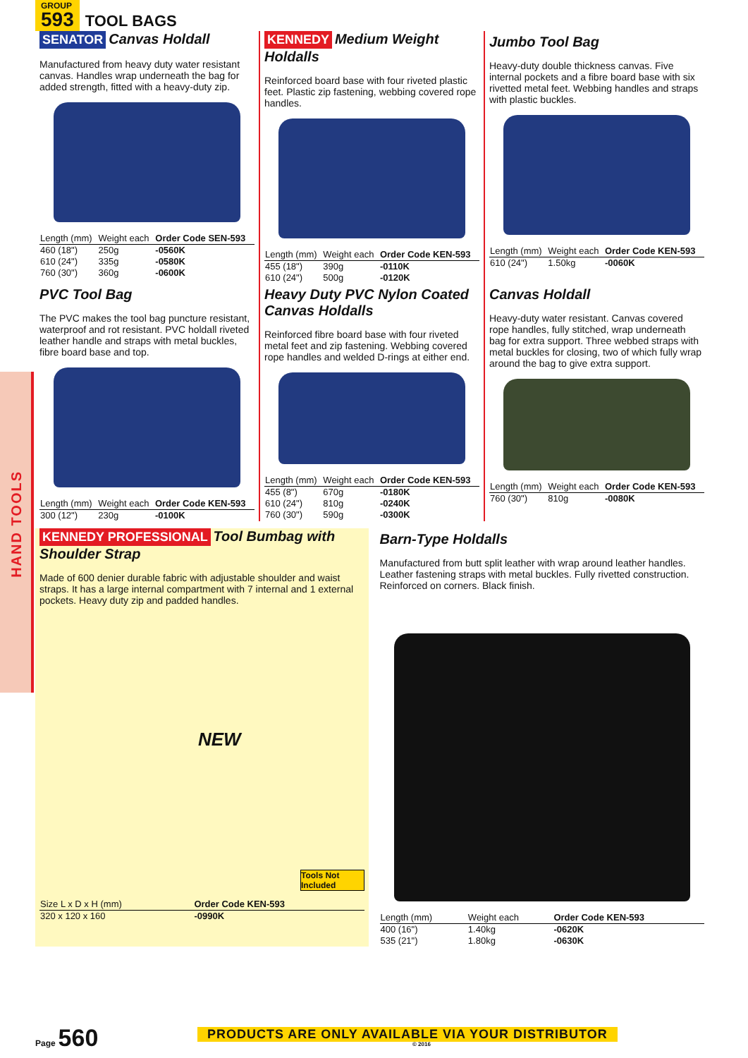HAND TOOLS
GROUP 593
TOOL BAGS
SENATOR Canvas Holdall
Manufactured from heavy duty water resistant canvas. Handles wrap underneath the bag for added strength, fitted with a heavy-duty zip.
| Length (mm) | Weight each | Order Code SEN-593 |
| --- | --- | --- |
| 460 (18") | 250g | -0560K |
| 610 (24") | 335g | -0580K |
| 760 (30") | 360g | -0600K |
KENNEDY Medium Weight Holdalls
Reinforced board base with four riveted plastic feet. Plastic zip fastening, webbing covered rope handles.
| Length (mm) | Weight each | Order Code KEN-593 |
| --- | --- | --- |
| 455 (18") | 390g | -0110K |
| 610 (24") | 500g | -0120K |
Jumbo Tool Bag
Heavy-duty double thickness canvas. Five internal pockets and a fibre board base with six rivetted metal feet. Webbing handles and straps with plastic buckles.
| Length (mm) | Weight each | Order Code KEN-593 |
| --- | --- | --- |
| 610 (24") | 1.50kg | -0060K |
PVC Tool Bag
The PVC makes the tool bag puncture resistant, waterproof and rot resistant. PVC holdall riveted leather handle and straps with metal buckles, fibre board base and top.
| Length (mm) | Weight each | Order Code KEN-593 |
| --- | --- | --- |
| 300 (12") | 230g | -0100K |
Heavy Duty PVC Nylon Coated Canvas Holdalls
Reinforced fibre board base with four riveted metal feet and zip fastening. Webbing covered rope handles and welded D-rings at either end.
| Length (mm) | Weight each | Order Code KEN-593 |
| --- | --- | --- |
| 455 (8") | 670g | -0180K |
| 610 (24") | 810g | -0240K |
| 760 (30") | 590g | -0300K |
Canvas Holdall
Heavy-duty water resistant. Canvas covered rope handles, fully stitched, wrap underneath bag for extra support. Three webbed straps with metal buckles for closing, two of which fully wrap around the bag to give extra support.
| Length (mm) | Weight each | Order Code KEN-593 |
| --- | --- | --- |
| 760 (30") | 810g | -0080K |
KENNEDY PROFESSIONAL
Tool Bumbag with Shoulder Strap
Made of 600 denier durable fabric with adjustable shoulder and waist straps. It has a large internal compartment with 7 internal and 1 external pockets. Heavy duty zip and padded handles.
NEW
Tools Not Included
| Size L x D x H (mm) | Order Code KEN-593 |
| --- | --- |
| 320 x 120 x 160 | -0990K |
Barn-Type Holdalls
Manufactured from butt split leather with wrap around leather handles. Leather fastening straps with metal buckles. Fully rivetted construction. Reinforced on corners. Black finish.
| Length (mm) | Weight each | Order Code KEN-593 |
| --- | --- | --- |
| 400 (16") | 1.40kg | -0620K |
| 535 (21") | 1.80kg | -0630K |
Page 560
PRODUCTS ARE ONLY AVAILABLE VIA YOUR DISTRIBUTOR
© 2016